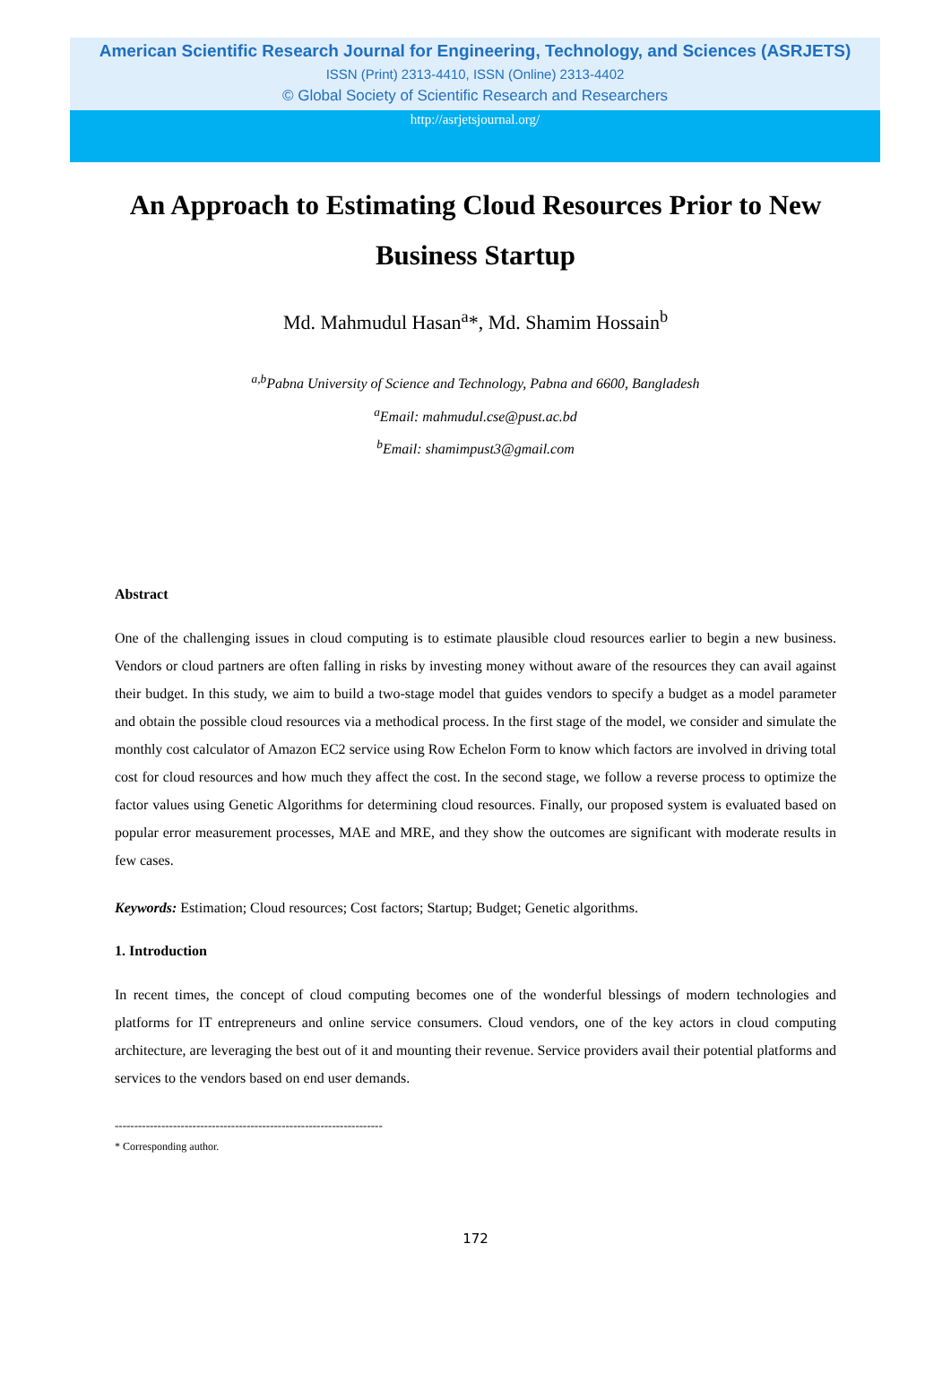American Scientific Research Journal for Engineering, Technology, and Sciences (ASRJETS)
ISSN (Print) 2313-4410, ISSN (Online) 2313-4402
© Global Society of Scientific Research and Researchers
http://asrjetsjournal.org/
An Approach to Estimating Cloud Resources Prior to New Business Startup
Md. Mahmudul Hasan<sup>a</sup>*, Md. Shamim Hossain<sup>b</sup>
<sup>a,b</sup>Pabna University of Science and Technology, Pabna and 6600, Bangladesh
<sup>a</sup> Email: mahmudul.cse@pust.ac.bd
<sup>b</sup> Email: shamimpust3@gmail.com
Abstract
One of the challenging issues in cloud computing is to estimate plausible cloud resources earlier to begin a new business. Vendors or cloud partners are often falling in risks by investing money without aware of the resources they can avail against their budget. In this study, we aim to build a two-stage model that guides vendors to specify a budget as a model parameter and obtain the possible cloud resources via a methodical process. In the first stage of the model, we consider and simulate the monthly cost calculator of Amazon EC2 service using Row Echelon Form to know which factors are involved in driving total cost for cloud resources and how much they affect the cost. In the second stage, we follow a reverse process to optimize the factor values using Genetic Algorithms for determining cloud resources. Finally, our proposed system is evaluated based on popular error measurement processes, MAE and MRE, and they show the outcomes are significant with moderate results in few cases.
Keywords: Estimation; Cloud resources; Cost factors; Startup; Budget; Genetic algorithms.
1. Introduction
In recent times, the concept of cloud computing becomes one of the wonderful blessings of modern technologies and platforms for IT entrepreneurs and online service consumers. Cloud vendors, one of the key actors in cloud computing architecture, are leveraging the best out of it and mounting their revenue. Service providers avail their potential platforms and services to the vendors based on end user demands.
---------------------------------------------------------------------
* Corresponding author.
172